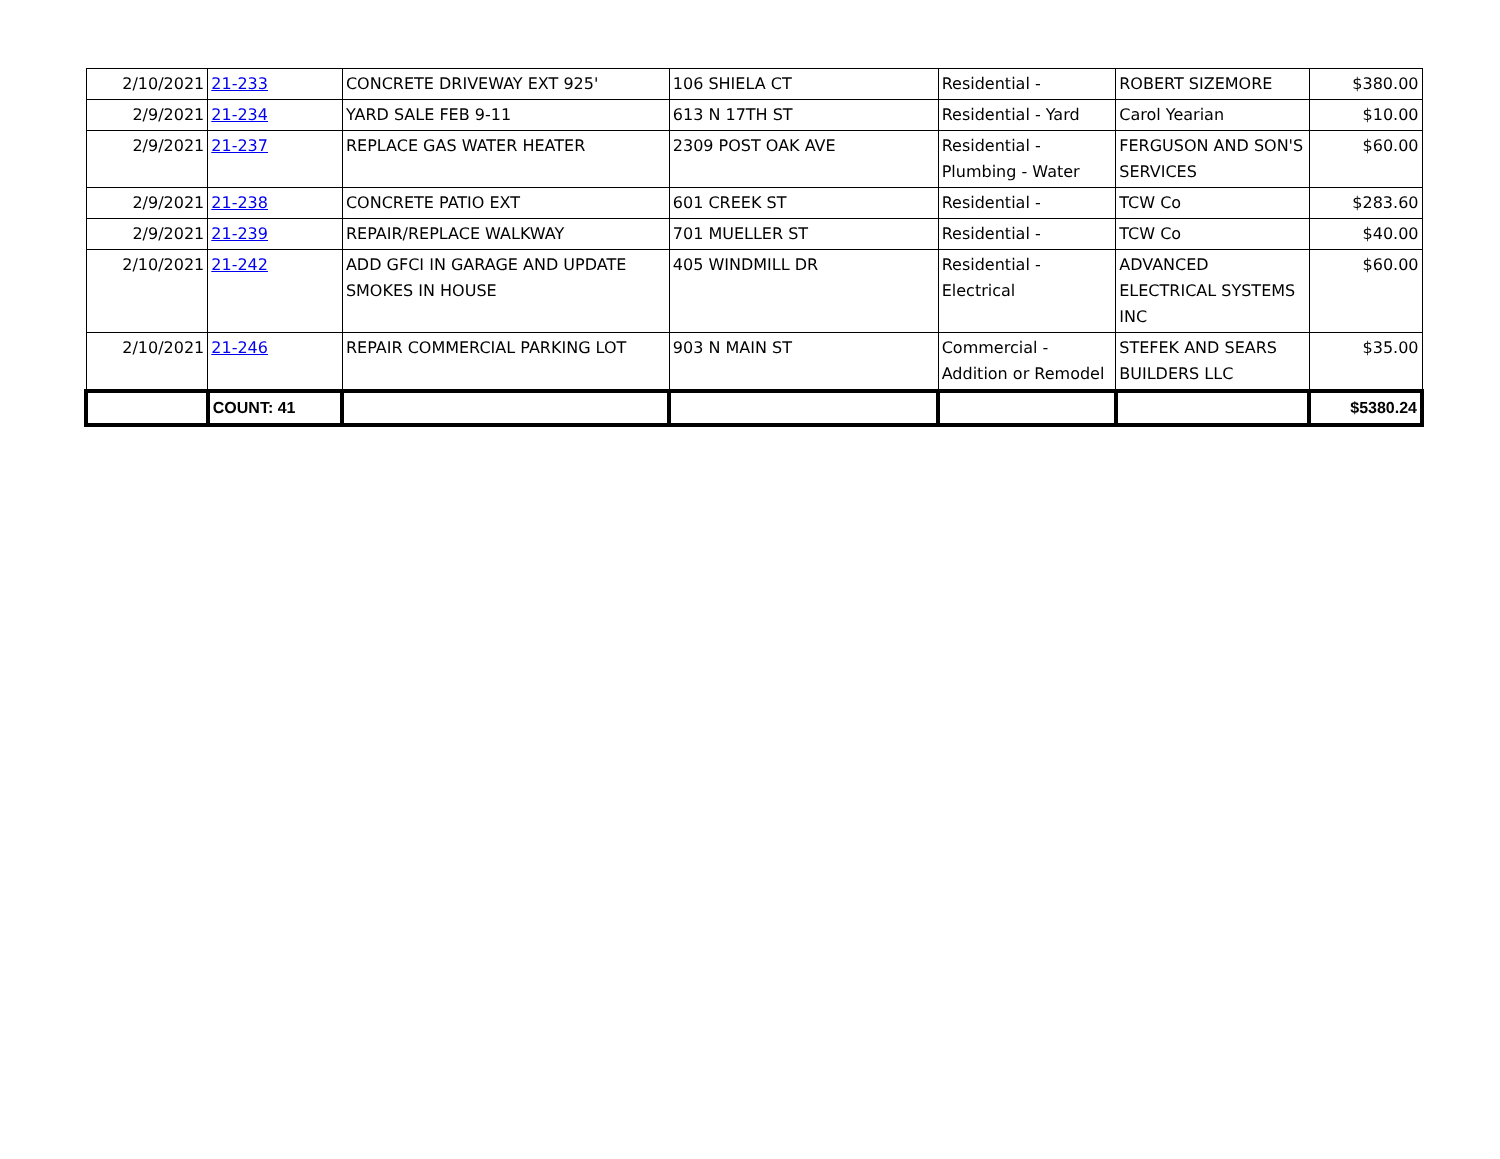| 2/10/2021 | 21-233 | CONCRETE DRIVEWAY EXT 925' | 106 SHIELA CT | Residential - | ROBERT SIZEMORE | $380.00 |
| 2/9/2021 | 21-234 | YARD SALE FEB 9-11 | 613 N 17TH ST | Residential - Yard | Carol Yearian | $10.00 |
| 2/9/2021 | 21-237 | REPLACE GAS WATER HEATER | 2309 POST OAK AVE | Residential - Plumbing - Water | FERGUSON AND SON'S SERVICES | $60.00 |
| 2/9/2021 | 21-238 | CONCRETE PATIO EXT | 601 CREEK ST | Residential - | TCW Co | $283.60 |
| 2/9/2021 | 21-239 | REPAIR/REPLACE WALKWAY | 701 MUELLER ST | Residential - | TCW Co | $40.00 |
| 2/10/2021 | 21-242 | ADD GFCI IN GARAGE AND UPDATE SMOKES IN HOUSE | 405 WINDMILL DR | Residential - Electrical | ADVANCED ELECTRICAL SYSTEMS INC | $60.00 |
| 2/10/2021 | 21-246 | REPAIR COMMERCIAL PARKING LOT | 903 N MAIN ST | Commercial - Addition or Remodel | STEFEK AND SEARS BUILDERS LLC | $35.00 |
| | COUNT: 41 | | | | | $5380.24 |